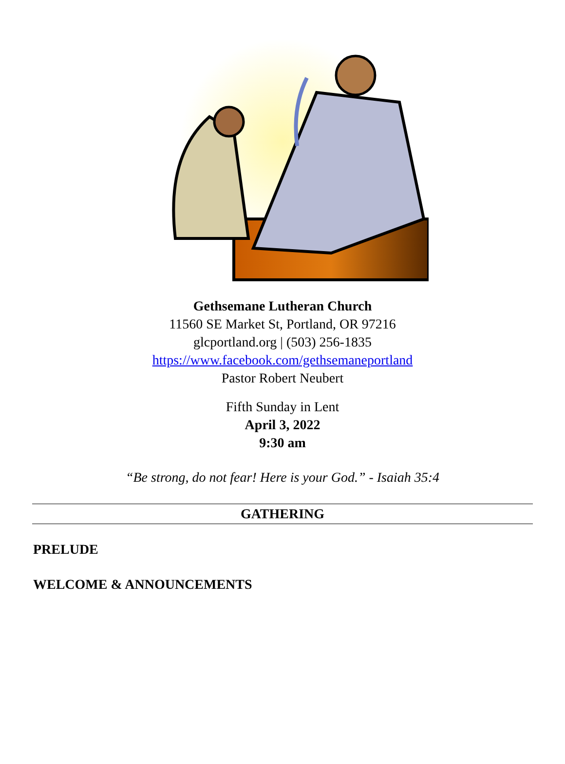Gethsemane Lutheran Church
11560 SE Market St, Portland, OR 97216
glcportland.org | (503) 256-1835
https://www.facebook.com/gethsemaneportland
Pastor Robert Neubert
Fifth Sunday in Lent
April 3, 2022
9:30 am
“Be strong, do not fear! Here is your God.” - Isaiah 35:4
GATHERING
PRELUDE
WELCOME & ANNOUNCEMENTS